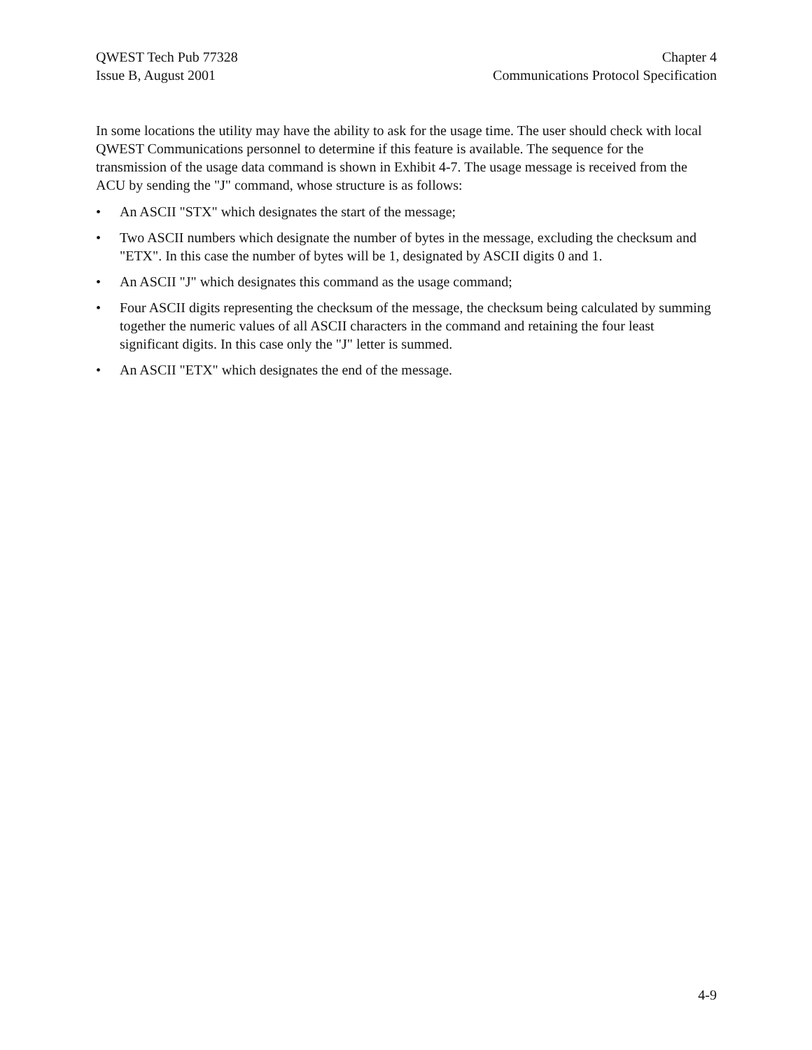QWEST Tech Pub 77328
Issue B, August 2001
Chapter 4
Communications Protocol Specification
In some locations the utility may have the ability to ask for the usage time. The user should check with local QWEST Communications personnel to determine if this feature is available. The sequence for the transmission of the usage data command is shown in Exhibit 4-7. The usage message is received from the ACU by sending the "J" command, whose structure is as follows:
• An ASCII "STX" which designates the start of the message;
• Two ASCII numbers which designate the number of bytes in the message, excluding the checksum and "ETX". In this case the number of bytes will be 1, designated by ASCII digits 0 and 1.
• An ASCII "J" which designates this command as the usage command;
• Four ASCII digits representing the checksum of the message, the checksum being calculated by summing together the numeric values of all ASCII characters in the command and retaining the four least significant digits. In this case only the "J" letter is summed.
• An ASCII "ETX" which designates the end of the message.
4-9